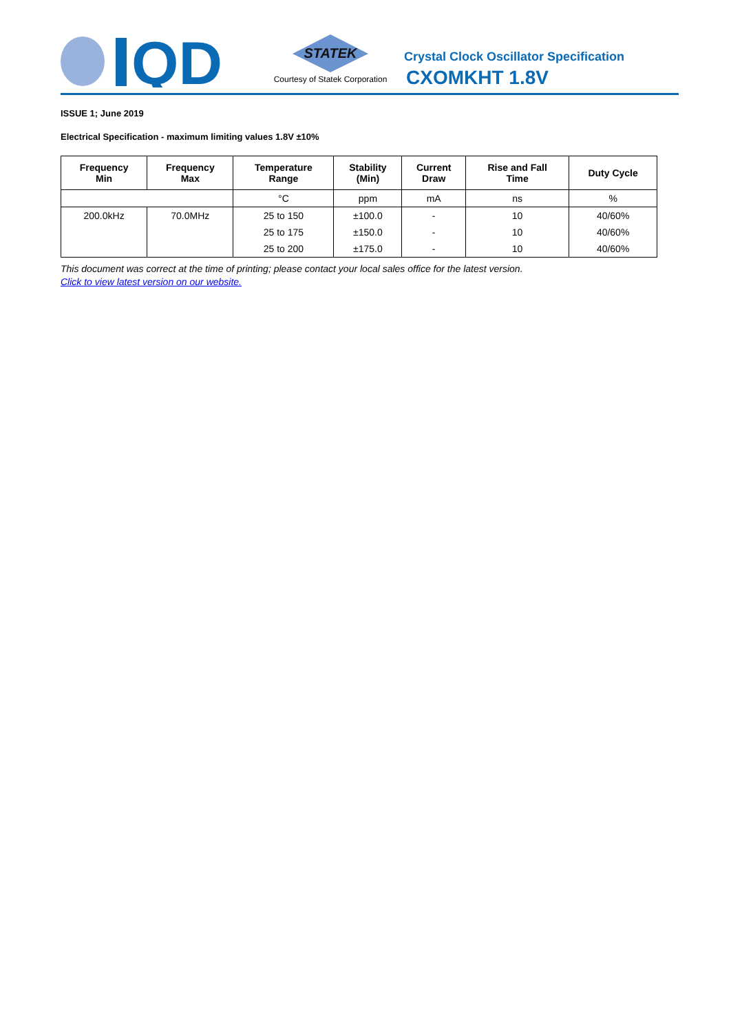QD
STATEK
Courtesy of Statek Corporation
Crystal Clock Oscillator Specification
CXOMKHT 1.8V
ISSUE 1; June 2019
Electrical Specification - maximum limiting values 1.8V ±10%
| Frequency Min | Frequency Max | Temperature Range | Stability (Min) | Current Draw | Rise and Fall Time | Duty Cycle |
| --- | --- | --- | --- | --- | --- | --- |
| | | °C | ppm | mA | ns | % |
| 200.0kHz | 70.0MHz | 25 to 150 | ±100.0 | - | 10 | 40/60% |
| | | 25 to 175 | ±150.0 | - | 10 | 40/60% |
| | | 25 to 200 | ±175.0 | - | 10 | 40/60% |
This document was correct at the time of printing; please contact your local sales office for the latest version.
Click to view latest version on our website.